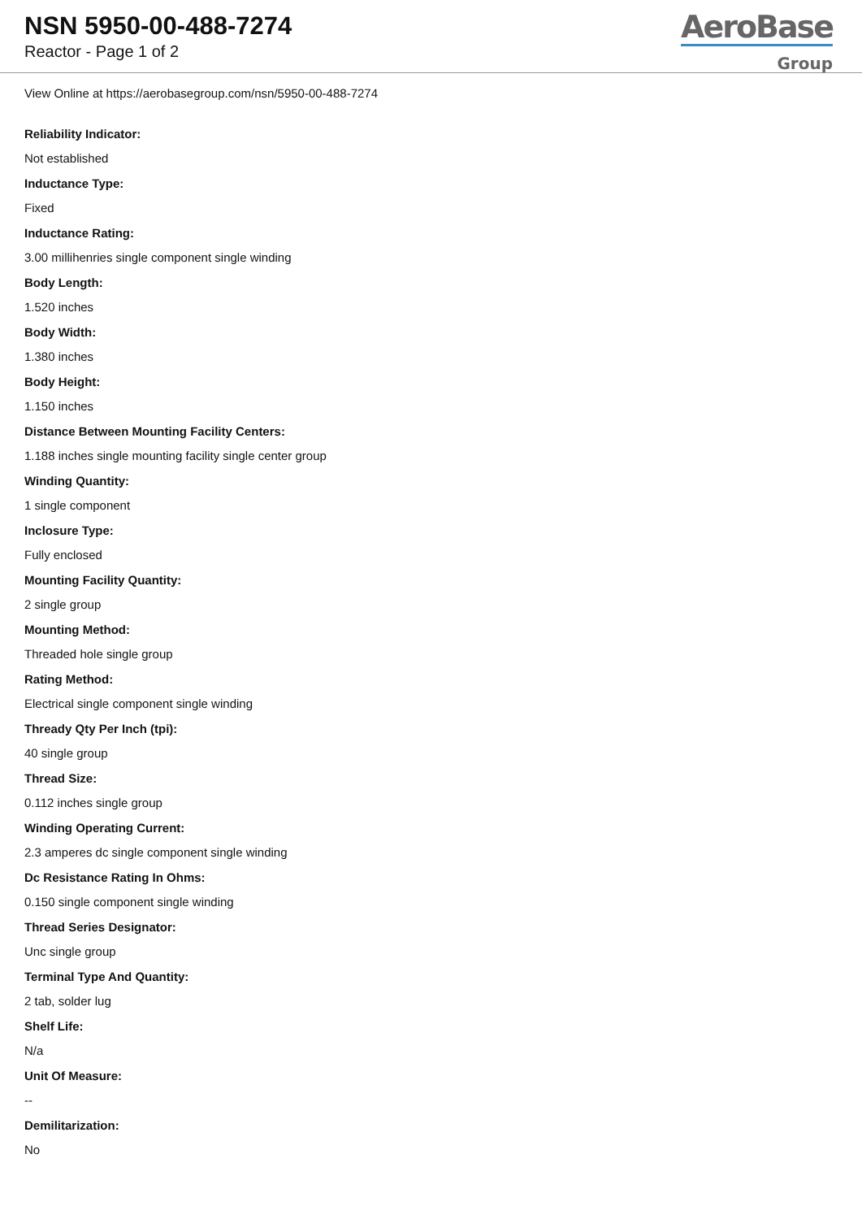NSN 5950-00-488-7274
Reactor - Page 1 of 2
AeroBase
Group
View Online at https://aerobasegroup.com/nsn/5950-00-488-7274
Reliability Indicator:
Not established
Inductance Type:
Fixed
Inductance Rating:
3.00 millihenries single component single winding
Body Length:
1.520 inches
Body Width:
1.380 inches
Body Height:
1.150 inches
Distance Between Mounting Facility Centers:
1.188 inches single mounting facility single center group
Winding Quantity:
1 single component
Inclosure Type:
Fully enclosed
Mounting Facility Quantity:
2 single group
Mounting Method:
Threaded hole single group
Rating Method:
Electrical single component single winding
Thready Qty Per Inch (tpi):
40 single group
Thread Size:
0.112 inches single group
Winding Operating Current:
2.3 amperes dc single component single winding
Dc Resistance Rating In Ohms:
0.150 single component single winding
Thread Series Designator:
Unc single group
Terminal Type And Quantity:
2 tab, solder lug
Shelf Life:
N/a
Unit Of Measure:
--
Demilitarization:
No